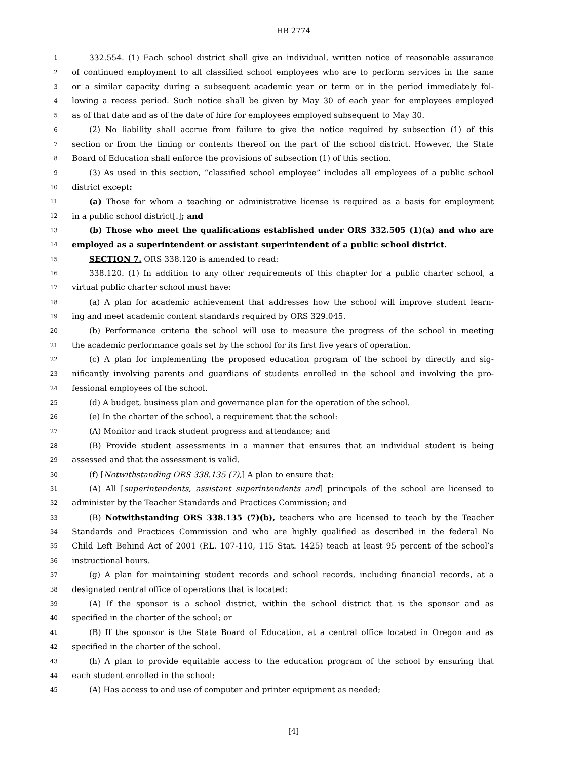HB 2774
1 332.554. (1) Each school district shall give an individual, written notice of reasonable assurance
2 of continued employment to all classified school employees who are to perform services in the same
3 or a similar capacity during a subsequent academic year or term or in the period immediately fol-
4 lowing a recess period. Such notice shall be given by May 30 of each year for employees employed
5 as of that date and as of the date of hire for employees employed subsequent to May 30.
6 (2) No liability shall accrue from failure to give the notice required by subsection (1) of this
7 section or from the timing or contents thereof on the part of the school district. However, the State
8 Board of Education shall enforce the provisions of subsection (1) of this section.
9 (3) As used in this section, “classified school employee” includes all employees of a public school
10 district except:
11 (a) Those for whom a teaching or administrative license is required as a basis for employment
12 in a public school district[.]; and
13 (b) Those who meet the qualifications established under ORS 332.505 (1)(a) and who are
14 employed as a superintendent or assistant superintendent of a public school district.
15 SECTION 7. ORS 338.120 is amended to read:
16 338.120. (1) In addition to any other requirements of this chapter for a public charter school, a
17 virtual public charter school must have:
18 (a) A plan for academic achievement that addresses how the school will improve student learn-
19 ing and meet academic content standards required by ORS 329.045.
20 (b) Performance criteria the school will use to measure the progress of the school in meeting
21 the academic performance goals set by the school for its first five years of operation.
22 (c) A plan for implementing the proposed education program of the school by directly and sig-
23 nificantly involving parents and guardians of students enrolled in the school and involving the pro-
24 fessional employees of the school.
25 (d) A budget, business plan and governance plan for the operation of the school.
26 (e) In the charter of the school, a requirement that the school:
27 (A) Monitor and track student progress and attendance; and
28 (B) Provide student assessments in a manner that ensures that an individual student is being
29 assessed and that the assessment is valid.
30 (f) [Notwithstanding ORS 338.135 (7),] A plan to ensure that:
31 (A) All [superintendents, assistant superintendents and] principals of the school are licensed to
32 administer by the Teacher Standards and Practices Commission; and
33 (B) Notwithstanding ORS 338.135 (7)(b), teachers who are licensed to teach by the Teacher
34 Standards and Practices Commission and who are highly qualified as described in the federal No
35 Child Left Behind Act of 2001 (P.L. 107-110, 115 Stat. 1425) teach at least 95 percent of the school’s
36 instructional hours.
37 (g) A plan for maintaining student records and school records, including financial records, at a
38 designated central office of operations that is located:
39 (A) If the sponsor is a school district, within the school district that is the sponsor and as
40 specified in the charter of the school; or
41 (B) If the sponsor is the State Board of Education, at a central office located in Oregon and as
42 specified in the charter of the school.
43 (h) A plan to provide equitable access to the education program of the school by ensuring that
44 each student enrolled in the school:
45 (A) Has access to and use of computer and printer equipment as needed;
[4]